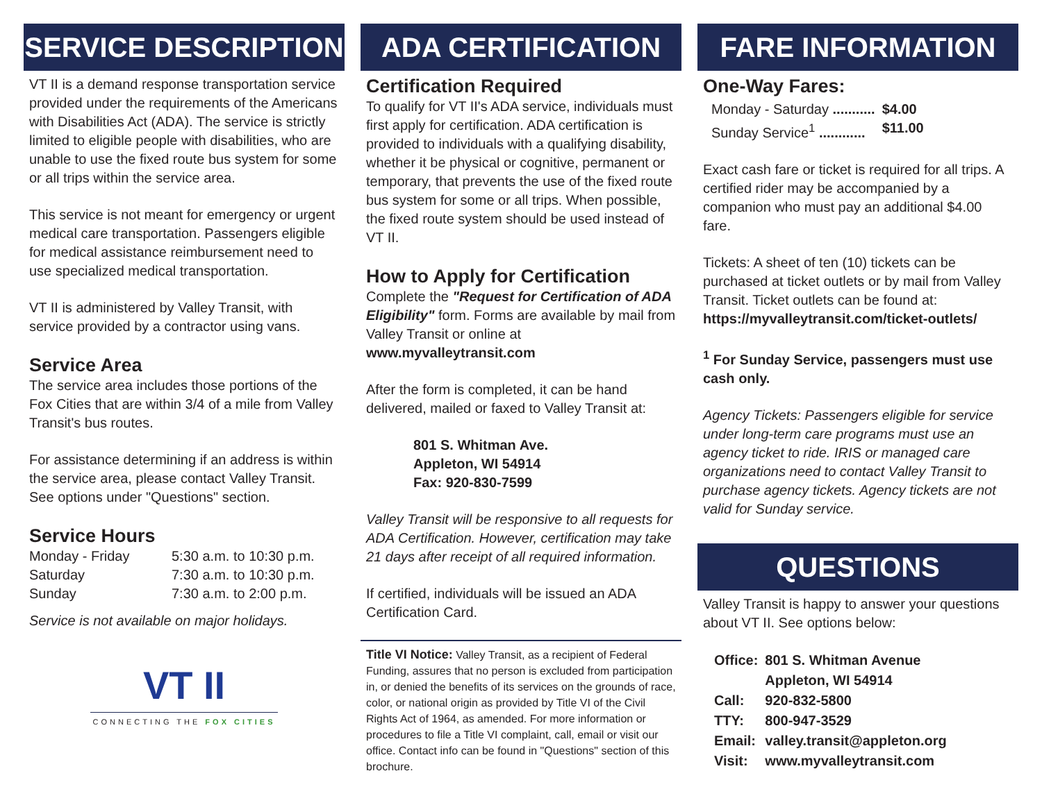SERVICE DESCRIPTION
VT II is a demand response transportation service provided under the requirements of the Americans with Disabilities Act (ADA). The service is strictly limited to eligible people with disabilities, who are unable to use the fixed route bus system for some or all trips within the service area.
This service is not meant for emergency or urgent medical care transportation. Passengers eligible for medical assistance reimbursement need to use specialized medical transportation.
VT II is administered by Valley Transit, with service provided by a contractor using vans.
Service Area
The service area includes those portions of the Fox Cities that are within 3/4 of a mile from Valley Transit's bus routes.
For assistance determining if an address is within the service area, please contact Valley Transit. See options under "Questions" section.
Service Hours
| Monday - Friday | 5:30 a.m. to 10:30 p.m. |
| Saturday | 7:30 a.m. to 10:30 p.m. |
| Sunday | 7:30 a.m. to 2:00 p.m. |
Service is not available on major holidays.
VT II
CONNECTING THE FOX CITIES
ADA CERTIFICATION
Certification Required
To qualify for VT II's ADA service, individuals must first apply for certification. ADA certification is provided to individuals with a qualifying disability, whether it be physical or cognitive, permanent or temporary, that prevents the use of the fixed route bus system for some or all trips. When possible, the fixed route system should be used instead of VT II.
How to Apply for Certification
Complete the "Request for Certification of ADA Eligibility" form. Forms are available by mail from Valley Transit or online at www.myvalleytransit.com
After the form is completed, it can be hand delivered, mailed or faxed to Valley Transit at:
801 S. Whitman Ave.
Appleton, WI 54914
Fax: 920-830-7599
Valley Transit will be responsive to all requests for ADA Certification. However, certification may take 21 days after receipt of all required information.
If certified, individuals will be issued an ADA Certification Card.
Title VI Notice: Valley Transit, as a recipient of Federal Funding, assures that no person is excluded from participation in, or denied the benefits of its services on the grounds of race, color, or national origin as provided by Title VI of the Civil Rights Act of 1964, as amended. For more information or procedures to file a Title VI complaint, call, email or visit our office. Contact info can be found in "Questions" section of this brochure.
FARE INFORMATION
One-Way Fares:
| Monday - Saturday ........... | $4.00 |
| Sunday Service<sup>1</sup> ............ | $11.00 |
Exact cash fare or ticket is required for all trips. A certified rider may be accompanied by a companion who must pay an additional $4.00 fare.
Tickets: A sheet of ten (10) tickets can be purchased at ticket outlets or by mail from Valley Transit. Ticket outlets can be found at: https://myvalleytransit.com/ticket-outlets/
<sup>1</sup> For Sunday Service, passengers must use cash only.
Agency Tickets: Passengers eligible for service under long-term care programs must use an agency ticket to ride. IRIS or managed care organizations need to contact Valley Transit to purchase agency tickets. Agency tickets are not valid for Sunday service.
QUESTIONS
Valley Transit is happy to answer your questions about VT II. See options below:
| Office: | 801 S. Whitman Avenue Appleton, WI 54914 |
| Call: | 920-832-5800 |
| TTY: | 800-947-3529 |
| Email: | valley.transit@appleton.org |
| Visit: | www.myvalleytransit.com |